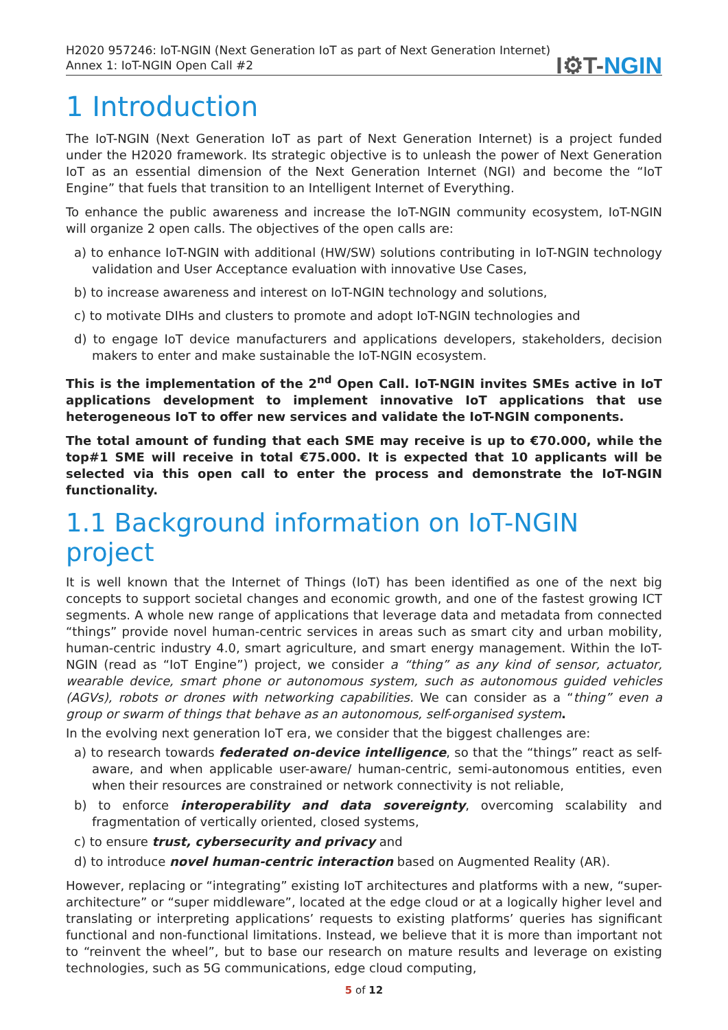H2020 957246: IoT-NGIN (Next Generation IoT as part of Next Generation Internet)
Annex 1: IoT-NGIN Open Call #2
I⚙T-NGIN
1 Introduction
The IoT-NGIN (Next Generation IoT as part of Next Generation Internet) is a project funded under the H2020 framework. Its strategic objective is to unleash the power of Next Generation IoT as an essential dimension of the Next Generation Internet (NGI) and become the “IoT Engine” that fuels that transition to an Intelligent Internet of Everything.
To enhance the public awareness and increase the IoT-NGIN community ecosystem, IoT-NGIN will organize 2 open calls. The objectives of the open calls are:
a) to enhance IoT-NGIN with additional (HW/SW) solutions contributing in IoT-NGIN technology validation and User Acceptance evaluation with innovative Use Cases,
b) to increase awareness and interest on IoT-NGIN technology and solutions,
c) to motivate DIHs and clusters to promote and adopt IoT-NGIN technologies and
d) to engage IoT device manufacturers and applications developers, stakeholders, decision makers to enter and make sustainable the IoT-NGIN ecosystem.
This is the implementation of the 2<sup>nd</sup> Open Call. IoT-NGIN invites SMEs active in IoT applications development to implement innovative IoT applications that use heterogeneous IoT to offer new services and validate the IoT-NGIN components.
The total amount of funding that each SME may receive is up to €70.000, while the top#1 SME will receive in total €75.000. It is expected that 10 applicants will be selected via this open call to enter the process and demonstrate the IoT-NGIN functionality.
1.1 Background information on IoT-NGIN project
It is well known that the Internet of Things (IoT) has been identified as one of the next big concepts to support societal changes and economic growth, and one of the fastest growing ICT segments. A whole new range of applications that leverage data and metadata from connected “things” provide novel human-centric services in areas such as smart city and urban mobility, human-centric industry 4.0, smart agriculture, and smart energy management. Within the IoT-NGIN (read as “IoT Engine”) project, we consider a “thing” as any kind of sensor, actuator, wearable device, smart phone or autonomous system, such as autonomous guided vehicles (AGVs), robots or drones with networking capabilities. We can consider as a “thing” even a group or swarm of things that behave as an autonomous, self-organised system.
In the evolving next generation IoT era, we consider that the biggest challenges are:
a) to research towards federated on-device intelligence, so that the “things” react as self-aware, and when applicable user-aware/ human-centric, semi-autonomous entities, even when their resources are constrained or network connectivity is not reliable,
b) to enforce interoperability and data sovereignty, overcoming scalability and fragmentation of vertically oriented, closed systems,
c) to ensure trust, cybersecurity and privacy and
d) to introduce novel human-centric interaction based on Augmented Reality (AR).
However, replacing or “integrating” existing IoT architectures and platforms with a new, “super-architecture” or “super middleware”, located at the edge cloud or at a logically higher level and translating or interpreting applications’ requests to existing platforms’ queries has significant functional and non-functional limitations. Instead, we believe that it is more than important not to “reinvent the wheel”, but to base our research on mature results and leverage on existing technologies, such as 5G communications, edge cloud computing,
5 of 12